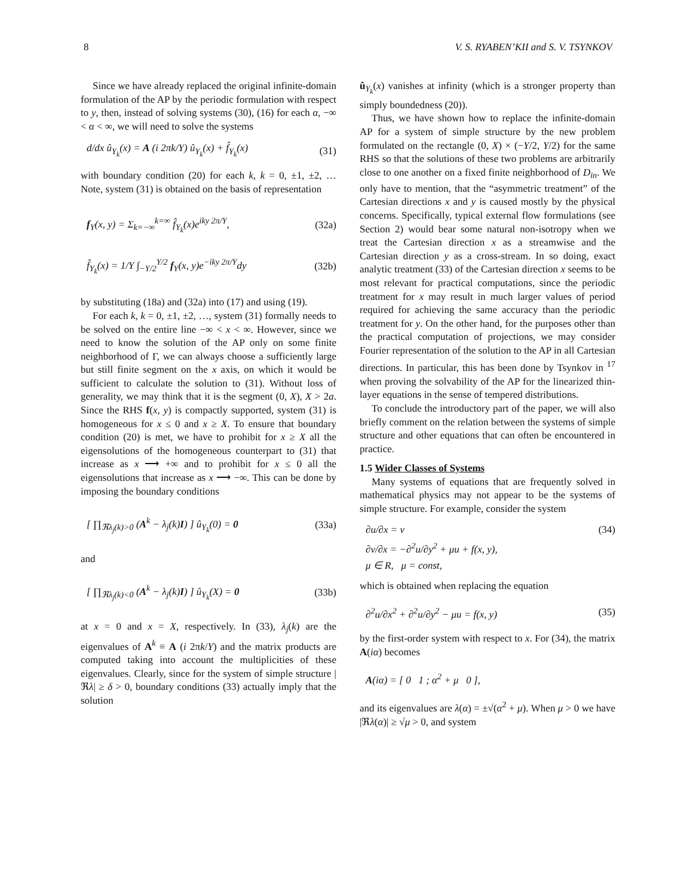8 V. S. RYABEN’KII and S. V. TSYNKOV
Since we have already replaced the original infinite-domain formulation of the AP by the periodic formulation with respect to y, then, instead of solving systems (30), (16) for each α, −∞ < α < ∞, we will need to solve the systems
d/dx û<sub>Y<sub>k</sub></sub>(x) = A (i 2πk/Y) û<sub>Y<sub>k</sub></sub>(x) + f̂<sub>Y<sub>k</sub></sub>(x) (31)
with boundary condition (20) for each k, k = 0, ±1, ±2, … Note, system (31) is obtained on the basis of representation
f<sub>Y</sub>(x, y) = Σ<sub>k=−∞</sub><sup>k=∞</sup> f̂<sub>Y<sub>k</sub></sub>(x)e<sup>iky 2π/Y</sup>, (32a)
f̂<sub>Y<sub>k</sub></sub>(x) = 1/Y ∫<sub>−Y/2</sub><sup>Y/2</sup> f<sub>Y</sub>(x, y)e<sup>−iky 2π/Y</sup>dy (32b)
by substituting (18a) and (32a) into (17) and using (19).
For each k, k = 0, ±1, ±2, …, system (31) formally needs to be solved on the entire line −∞ < x < ∞. However, since we need to know the solution of the AP only on some finite neighborhood of Γ, we can always choose a sufficiently large but still finite segment on the x axis, on which it would be sufficient to calculate the solution to (31). Without loss of generality, we may think that it is the segment (0, X), X > 2a. Since the RHS f(x, y) is compactly supported, system (31) is homogeneous for x ≤ 0 and x ≥ X. To ensure that boundary condition (20) is met, we have to prohibit for x ≥ X all the eigensolutions of the homogeneous counterpart to (31) that increase as x ⟶ +∞ and to prohibit for x ≤ 0 all the eigensolutions that increase as x ⟶ −∞. This can be done by imposing the boundary conditions
[ ∏<sub>ℜλ<sub>j</sub>(k)>0</sub> (A<sup>k</sup> − λ<sub>j</sub>(k)I) ] û<sub>Y<sub>k</sub></sub>(0) = 0 (33a)
and
[ ∏<sub>ℜλ<sub>j</sub>(k)<0</sub> (A<sup>k</sup> − λ<sub>j</sub>(k)I) ] û<sub>Y<sub>k</sub></sub>(X) = 0 (33b)
at x = 0 and x = X, respectively. In (33), λ<sub>j</sub>(k) are the eigenvalues of A<sup>k</sup> ≡ A (i 2πk/Y) and the matrix products are computed taking into account the multiplicities of these eigenvalues. Clearly, since for the system of simple structure |ℜλ| ≥ δ > 0, boundary conditions (33) actually imply that the solution
û<sub>Y<sub>k</sub></sub>(x) vanishes at infinity (which is a stronger property than simply boundedness (20)).
Thus, we have shown how to replace the infinite-domain AP for a system of simple structure by the new problem formulated on the rectangle (0, X) × (−Y/2, Y/2) for the same RHS so that the solutions of these two problems are arbitrarily close to one another on a fixed finite neighborhood of D<sub>in</sub>. We only have to mention, that the “asymmetric treatment” of the Cartesian directions x and y is caused mostly by the physical concerns. Specifically, typical external flow formulations (see Section 2) would bear some natural non-isotropy when we treat the Cartesian direction x as a streamwise and the Cartesian direction y as a cross-stream. In so doing, exact analytic treatment (33) of the Cartesian direction x seems to be most relevant for practical computations, since the periodic treatment for x may result in much larger values of period required for achieving the same accuracy than the periodic treatment for y. On the other hand, for the purposes other than the practical computation of projections, we may consider Fourier representation of the solution to the AP in all Cartesian directions. In particular, this has been done by Tsynkov in <sup>17</sup> when proving the solvability of the AP for the linearized thin-layer equations in the sense of tempered distributions.
To conclude the introductory part of the paper, we will also briefly comment on the relation between the systems of simple structure and other equations that can often be encountered in practice.
1.5 Wider Classes of Systems
Many systems of equations that are frequently solved in mathematical physics may not appear to be the systems of simple structure. For example, consider the system
∂u/∂x = v (34)
∂v/∂x = −∂<sup>2</sup>u/∂y<sup>2</sup> + μu + f(x, y),
μ ∈ R, μ = const,
which is obtained when replacing the equation
∂<sup>2</sup>u/∂x<sup>2</sup> + ∂<sup>2</sup>u/∂y<sup>2</sup> − μu = f(x, y) (35)
by the first-order system with respect to x. For (34), the matrix A(iα) becomes
A(iα) = [ 0 1 ; α<sup>2</sup> + μ 0 ],
and its eigenvalues are λ(α) = ±√(α<sup>2</sup> + μ). When μ > 0 we have |ℜλ(α)| ≥ √μ > 0, and system